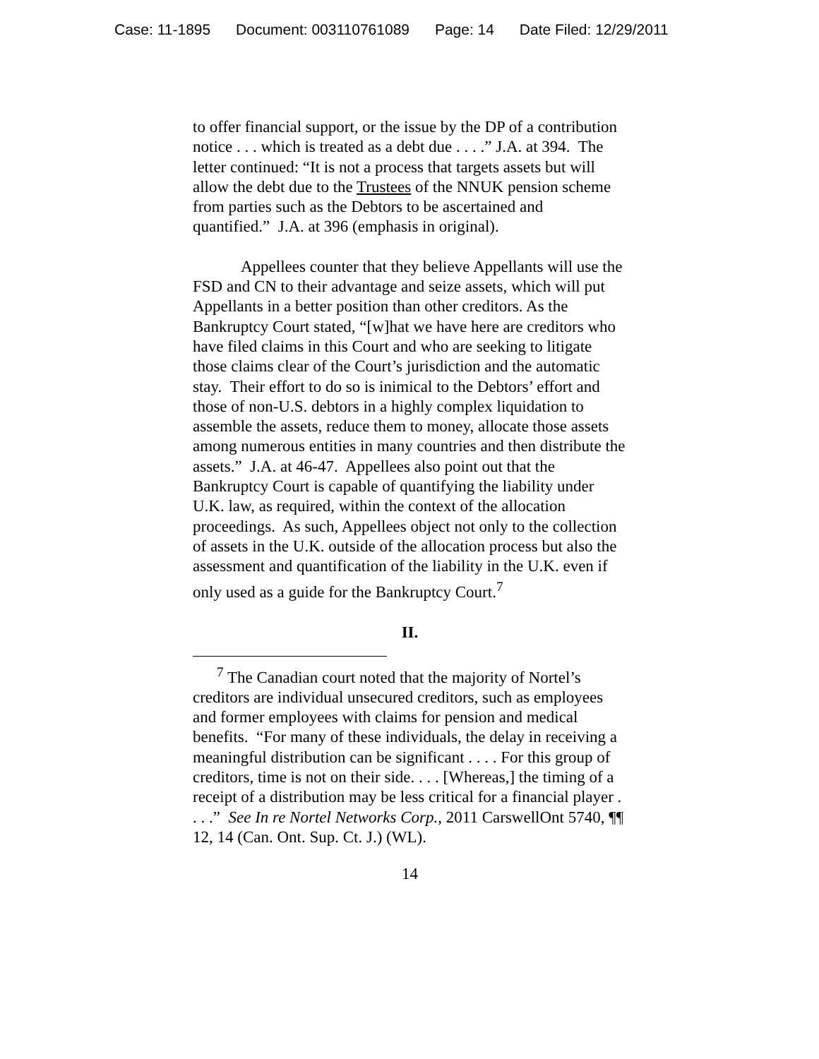Case: 11-1895 Document: 003110761089 Page: 14 Date Filed: 12/29/2011
to offer financial support, or the issue by the DP of a contribution notice . . . which is treated as a debt due . . . .” J.A. at 394. The letter continued: “It is not a process that targets assets but will allow the debt due to the Trustees of the NNUK pension scheme from parties such as the Debtors to be ascertained and quantified.” J.A. at 396 (emphasis in original).
Appellees counter that they believe Appellants will use the FSD and CN to their advantage and seize assets, which will put Appellants in a better position than other creditors. As the Bankruptcy Court stated, “[w]hat we have here are creditors who have filed claims in this Court and who are seeking to litigate those claims clear of the Court’s jurisdiction and the automatic stay. Their effort to do so is inimical to the Debtors’ effort and those of non-U.S. debtors in a highly complex liquidation to assemble the assets, reduce them to money, allocate those assets among numerous entities in many countries and then distribute the assets.” J.A. at 46-47. Appellees also point out that the Bankruptcy Court is capable of quantifying the liability under U.K. law, as required, within the context of the allocation proceedings. As such, Appellees object not only to the collection of assets in the U.K. outside of the allocation process but also the assessment and quantification of the liability in the U.K. even if only used as a guide for the Bankruptcy Court.<sup>7</sup>
II.
<sup>7</sup> The Canadian court noted that the majority of Nortel’s creditors are individual unsecured creditors, such as employees and former employees with claims for pension and medical benefits. “For many of these individuals, the delay in receiving a meaningful distribution can be significant . . . . For this group of creditors, time is not on their side. . . . [Whereas,] the timing of a receipt of a distribution may be less critical for a financial player . . . .” See In re Nortel Networks Corp., 2011 CarswellOnt 5740, ¶¶ 12, 14 (Can. Ont. Sup. Ct. J.) (WL).
14